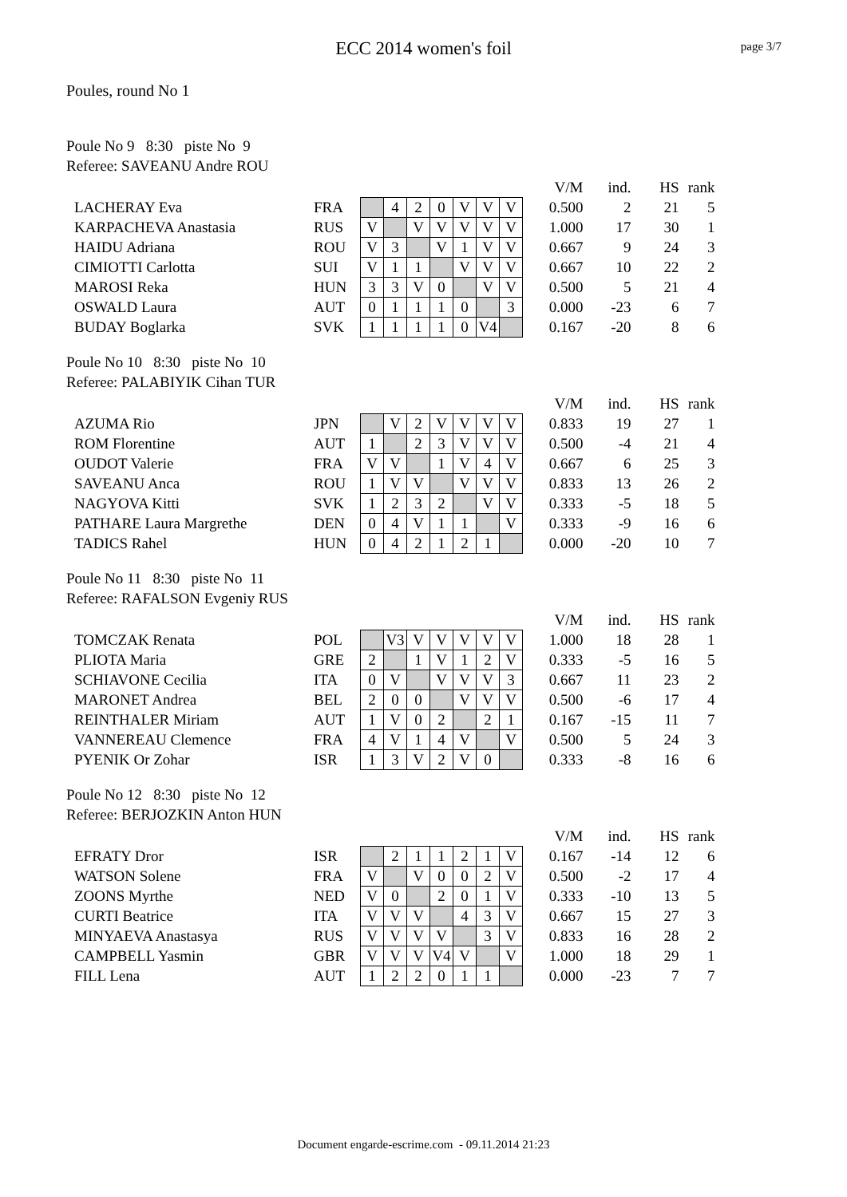ECC 2014 women's foil page 3/7
Poules, round No 1
Poule No 9 8:30 piste No 9
Referee: SAVEANU Andre ROU
| | | | | | | | | | | V/M | ind. | HS | rank |
| LACHERAY Eva | FRA | | 4 | 2 | 0 | V | V | V | | 0.500 | 2 | 21 | 5 |
| KARPACHEVA Anastasia | RUS | V | | V | V | V | V | V | | 1.000 | 17 | 30 | 1 |
| HAIDU Adriana | ROU | V | 3 | | V | 1 | V | V | | 0.667 | 9 | 24 | 3 |
| CIMIOTTI Carlotta | SUI | V | 1 | 1 | | V | V | V | | 0.667 | 10 | 22 | 2 |
| MAROSI Reka | HUN | 3 | 3 | V | 0 | | V | V | | 0.500 | 5 | 21 | 4 |
| OSWALD Laura | AUT | 0 | 1 | 1 | 1 | 0 | | 3 | | 0.000 | -23 | 6 | 7 |
| BUDAY Boglarka | SVK | 1 | 1 | 1 | 1 | 0 | V4 | | | 0.167 | -20 | 8 | 6 |
Poule No 10 8:30 piste No 10
Referee: PALABIYIK Cihan TUR
| | | | | | | | | | | V/M | ind. | HS | rank |
| AZUMA Rio | JPN | | V | 2 | V | V | V | V | | 0.833 | 19 | 27 | 1 |
| ROM Florentine | AUT | 1 | | 2 | 3 | V | V | V | | 0.500 | -4 | 21 | 4 |
| OUDOT Valerie | FRA | V | V | | 1 | V | 4 | V | | 0.667 | 6 | 25 | 3 |
| SAVEANU Anca | ROU | 1 | V | V | | V | V | V | | 0.833 | 13 | 26 | 2 |
| NAGYOVA Kitti | SVK | 1 | 2 | 3 | 2 | | V | V | | 0.333 | -5 | 18 | 5 |
| PATHARE Laura Margrethe | DEN | 0 | 4 | V | 1 | 1 | | V | | 0.333 | -9 | 16 | 6 |
| TADICS Rahel | HUN | 0 | 4 | 2 | 1 | 2 | 1 | | | 0.000 | -20 | 10 | 7 |
Poule No 11 8:30 piste No 11
Referee: RAFALSON Evgeniy RUS
| | | | | | | | | | | V/M | ind. | HS | rank |
| TOMCZAK Renata | POL | | V3 | V | V | V | V | V | | 1.000 | 18 | 28 | 1 |
| PLIOTA Maria | GRE | 2 | | 1 | V | 1 | 2 | V | | 0.333 | -5 | 16 | 5 |
| SCHIAVONE Cecilia | ITA | 0 | V | | V | V | V | 3 | | 0.667 | 11 | 23 | 2 |
| MARONET Andrea | BEL | 2 | 0 | 0 | | V | V | V | | 0.500 | -6 | 17 | 4 |
| REINTHALER Miriam | AUT | 1 | V | 0 | 2 | | 2 | 1 | | 0.167 | -15 | 11 | 7 |
| VANNEREAU Clemence | FRA | 4 | V | 1 | 4 | V | | V | | 0.500 | 5 | 24 | 3 |
| PYENIK Or Zohar | ISR | 1 | 3 | V | 2 | V | 0 | | | 0.333 | -8 | 16 | 6 |
Poule No 12 8:30 piste No 12
Referee: BERJOZKIN Anton HUN
| | | | | | | | | | | V/M | ind. | HS | rank |
| EFRATY Dror | ISR | | 2 | 1 | 1 | 2 | 1 | V | | 0.167 | -14 | 12 | 6 |
| WATSON Solene | FRA | V | | V | 0 | 0 | 2 | V | | 0.500 | -2 | 17 | 4 |
| ZOONS Myrthe | NED | V | 0 | | 2 | 0 | 1 | V | | 0.333 | -10 | 13 | 5 |
| CURTI Beatrice | ITA | V | V | V | | 4 | 3 | V | | 0.667 | 15 | 27 | 3 |
| MINYAEVA Anastasya | RUS | V | V | V | V | | 3 | V | | 0.833 | 16 | 28 | 2 |
| CAMPBELL Yasmin | GBR | V | V | V | V4 | V | | V | | 1.000 | 18 | 29 | 1 |
| FILL Lena | AUT | 1 | 2 | 2 | 0 | 1 | 1 | | | 0.000 | -23 | 7 | 7 |
Document engarde-escrime.com - 09.11.2014 21:23